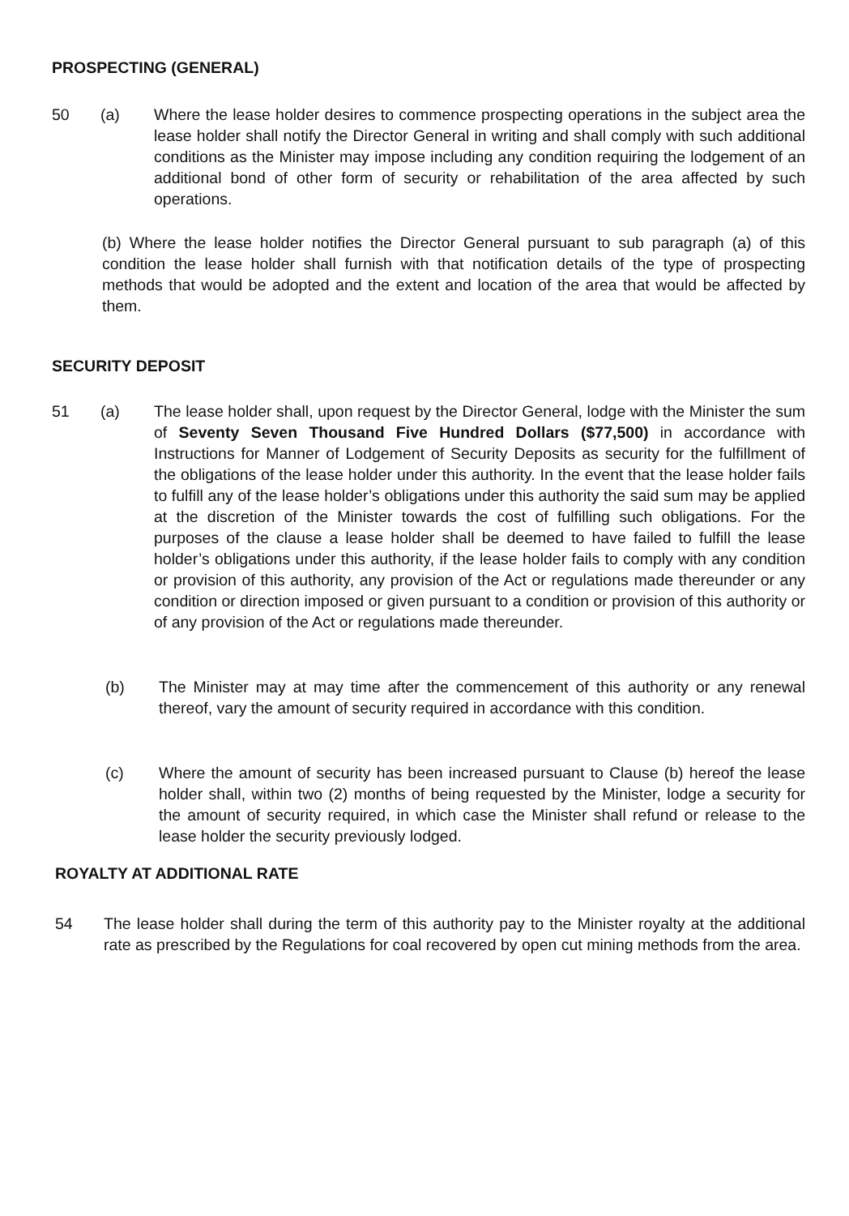PROSPECTING (GENERAL)
50 (a) Where the lease holder desires to commence prospecting operations in the subject area the lease holder shall notify the Director General in writing and shall comply with such additional conditions as the Minister may impose including any condition requiring the lodgement of an additional bond of other form of security or rehabilitation of the area affected by such operations.
(b) Where the lease holder notifies the Director General pursuant to sub paragraph (a) of this condition the lease holder shall furnish with that notification details of the type of prospecting methods that would be adopted and the extent and location of the area that would be affected by them.
SECURITY DEPOSIT
51 (a) The lease holder shall, upon request by the Director General, lodge with the Minister the sum of Seventy Seven Thousand Five Hundred Dollars ($77,500) in accordance with Instructions for Manner of Lodgement of Security Deposits as security for the fulfillment of the obligations of the lease holder under this authority. In the event that the lease holder fails to fulfill any of the lease holder’s obligations under this authority the said sum may be applied at the discretion of the Minister towards the cost of fulfilling such obligations. For the purposes of the clause a lease holder shall be deemed to have failed to fulfill the lease holder’s obligations under this authority, if the lease holder fails to comply with any condition or provision of this authority, any provision of the Act or regulations made thereunder or any condition or direction imposed or given pursuant to a condition or provision of this authority or of any provision of the Act or regulations made thereunder.
(b) The Minister may at may time after the commencement of this authority or any renewal thereof, vary the amount of security required in accordance with this condition.
(c) Where the amount of security has been increased pursuant to Clause (b) hereof the lease holder shall, within two (2) months of being requested by the Minister, lodge a security for the amount of security required, in which case the Minister shall refund or release to the lease holder the security previously lodged.
ROYALTY AT ADDITIONAL RATE
54 The lease holder shall during the term of this authority pay to the Minister royalty at the additional rate as prescribed by the Regulations for coal recovered by open cut mining methods from the area.